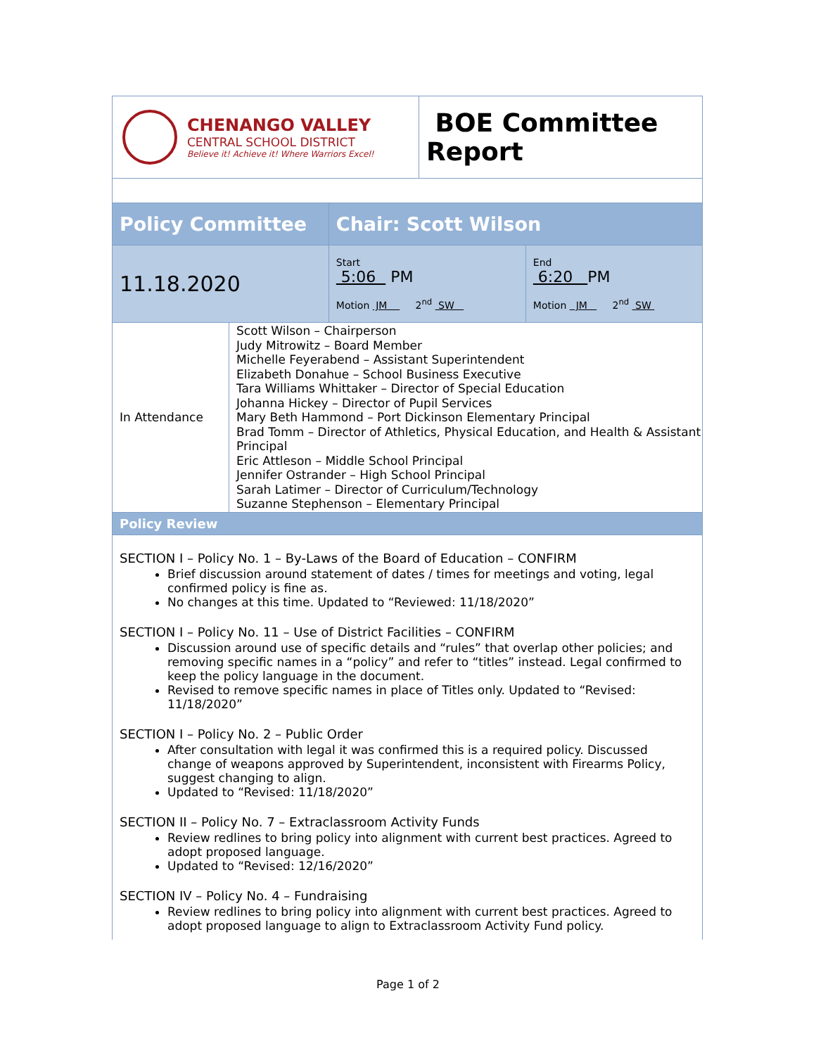| CHENANGO VALLEY CENTRAL SCHOOL DISTRICT Believe it! Achieve it! Where Warriors Excel! | BOE Committee Report |
| Policy Committee | | Chair: Scott Wilson | |
| 11.18.2020 | | Start 5:06 PM Motion JM 2<sup>nd</sup> SW | End 6:20 PM Motion JM 2<sup>nd</sup> SW |
| In Attendance | Scott Wilson – Chairperson Judy Mitrowitz – Board Member Michelle Feyerabend – Assistant Superintendent Elizabeth Donahue – School Business Executive Tara Williams Whittaker – Director of Special Education Johanna Hickey – Director of Pupil Services Mary Beth Hammond – Port Dickinson Elementary Principal Brad Tomm – Director of Athletics, Physical Education, and Health & Assistant Principal Eric Attleson – Middle School Principal Jennifer Ostrander – High School Principal Sarah Latimer – Director of Curriculum/Technology Suzanne Stephenson – Elementary Principal | | |
| Policy Review | | | |
SECTION I – Policy No. 1 – By-Laws of the Board of Education – CONFIRM
Brief discussion around statement of dates / times for meetings and voting, legal confirmed policy is fine as.
No changes at this time. Updated to “Reviewed: 11/18/2020”
SECTION I – Policy No. 11 – Use of District Facilities – CONFIRM
Discussion around use of specific details and “rules” that overlap other policies; and removing specific names in a “policy” and refer to “titles” instead. Legal confirmed to keep the policy language in the document.
Revised to remove specific names in place of Titles only. Updated to “Revised: 11/18/2020”
SECTION I – Policy No. 2 – Public Order
After consultation with legal it was confirmed this is a required policy. Discussed change of weapons approved by Superintendent, inconsistent with Firearms Policy, suggest changing to align.
Updated to “Revised: 11/18/2020”
SECTION II – Policy No. 7 – Extraclassroom Activity Funds
Review redlines to bring policy into alignment with current best practices. Agreed to adopt proposed language.
Updated to “Revised: 12/16/2020”
SECTION IV – Policy No. 4 – Fundraising
Review redlines to bring policy into alignment with current best practices. Agreed to adopt proposed language to align to Extraclassroom Activity Fund policy.
Page 1 of 2